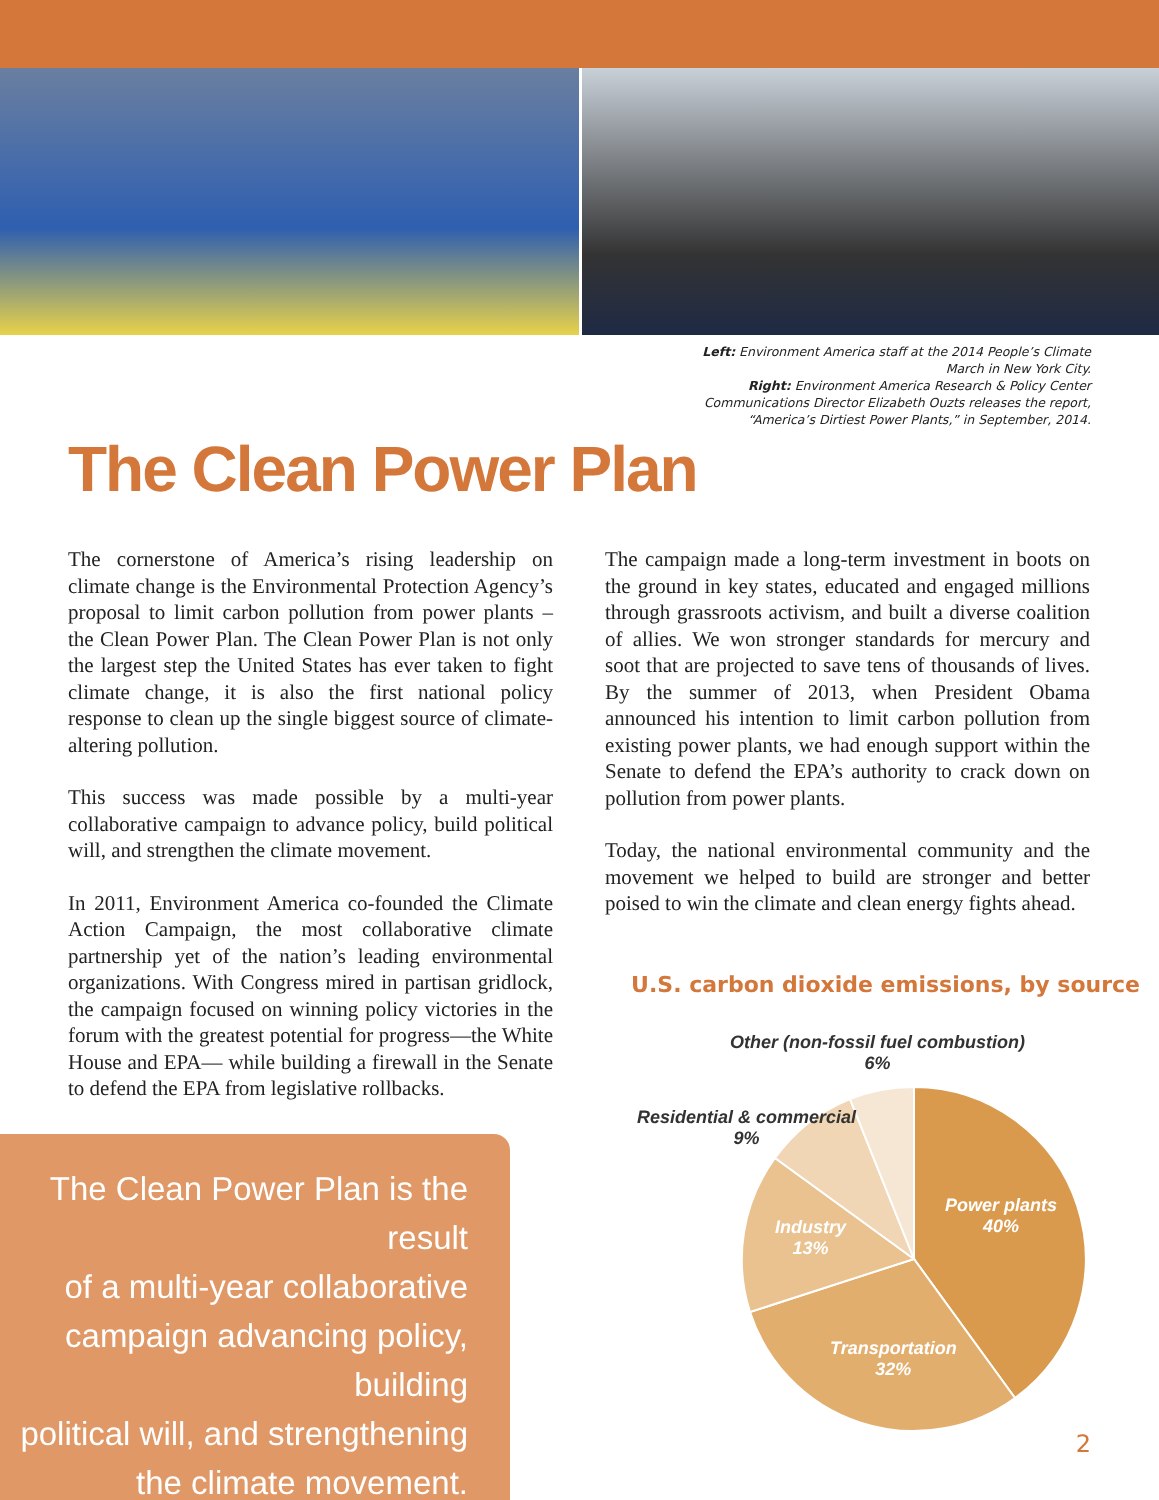Left: Environment America staff at the 2014 People’s Climate
March in New York City.
Right: Environment America Research & Policy Center
Communications Director Elizabeth Ouzts releases the report,
“America’s Dirtiest Power Plants,” in September, 2014.
The Clean Power Plan
The cornerstone of America’s rising leadership on climate change is the Environmental Protection Agency’s proposal to limit carbon pollution from power plants – the Clean Power Plan. The Clean Power Plan is not only the largest step the United States has ever taken to fight climate change, it is also the first national policy response to clean up the single biggest source of climate-altering pollution.
This success was made possible by a multi-year collaborative campaign to advance policy, build political will, and strengthen the climate movement.
In 2011, Environment America co-founded the Climate Action Campaign, the most collaborative climate partnership yet of the nation’s leading environmental organizations. With Congress mired in partisan gridlock, the campaign focused on winning policy victories in the forum with the greatest potential for progress—the White House and EPA— while building a firewall in the Senate to defend the EPA from legislative rollbacks.
The campaign made a long-term investment in boots on the ground in key states, educated and engaged millions through grassroots activism, and built a diverse coalition of allies. We won stronger standards for mercury and soot that are projected to save tens of thousands of lives. By the summer of 2013, when President Obama announced his intention to limit carbon pollution from existing power plants, we had enough support within the Senate to defend the EPA’s authority to crack down on pollution from power plants.
Today, the national environmental community and the movement we helped to build are stronger and better poised to win the climate and clean energy fights ahead.
The Clean Power Plan is the result
of a multi-year collaborative
campaign advancing policy, building
political will, and strengthening
the climate movement.
U.S. carbon dioxide emissions, by source
Other (non-fossil fuel combustion)
6%
Residential & commercial
9%
Industry
13%
Power plants
40%
Transportation
32%
2